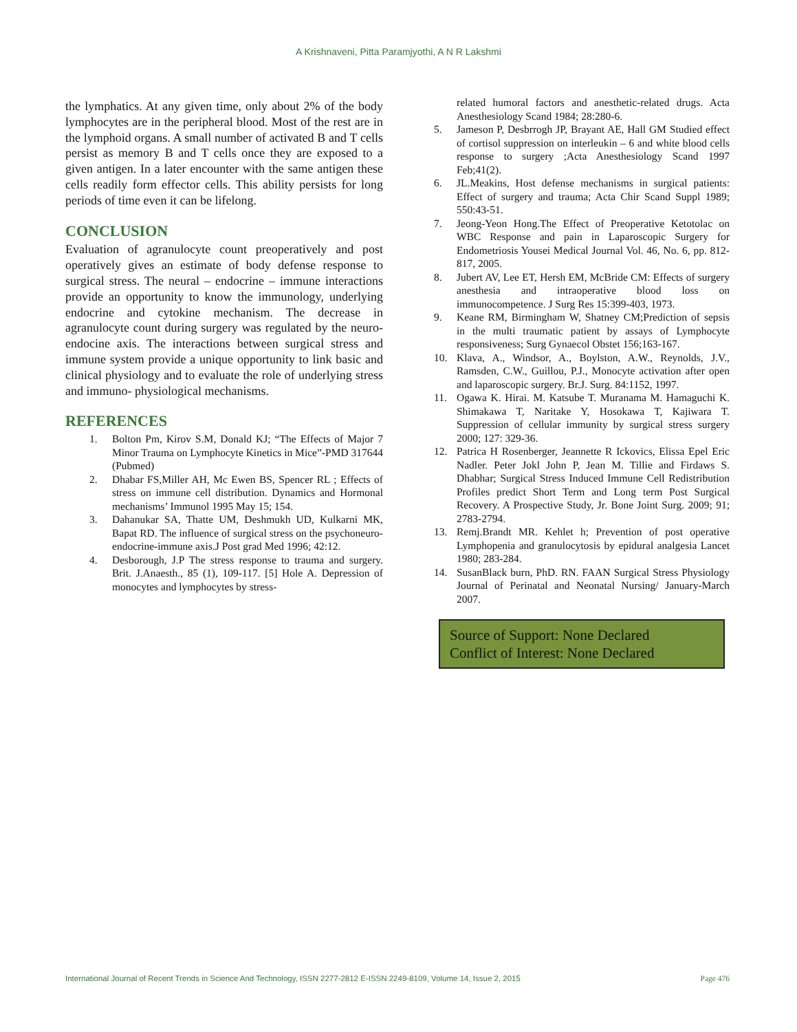A Krishnaveni, Pitta Paramjyothi, A N R Lakshmi
the lymphatics. At any given time, only about 2% of the body lymphocytes are in the peripheral blood. Most of the rest are in the lymphoid organs. A small number of activated B and T cells persist as memory B and T cells once they are exposed to a given antigen. In a later encounter with the same antigen these cells readily form effector cells. This ability persists for long periods of time even it can be lifelong.
CONCLUSION
Evaluation of agranulocyte count preoperatively and post operatively gives an estimate of body defense response to surgical stress. The neural – endocrine – immune interactions provide an opportunity to know the immunology, underlying endocrine and cytokine mechanism. The decrease in agranulocyte count during surgery was regulated by the neuro-endocine axis. The interactions between surgical stress and immune system provide a unique opportunity to link basic and clinical physiology and to evaluate the role of underlying stress and immuno- physiological mechanisms.
REFERENCES
1. Bolton Pm, Kirov S.M, Donald KJ; “The Effects of Major 7 Minor Trauma on Lymphocyte Kinetics in Mice”-PMD 317644 (Pubmed)
2. Dhabar FS,Miller AH, Mc Ewen BS, Spencer RL ; Effects of stress on immune cell distribution. Dynamics and Hormonal mechanisms’ Immunol 1995 May 15; 154.
3. Dahanukar SA, Thatte UM, Deshmukh UD, Kulkarni MK, Bapat RD. The influence of surgical stress on the psychoneuro-endocrine-immune axis.J Post grad Med 1996; 42:12.
4. Desborough, J.P The stress response to trauma and surgery. Brit. J.Anaesth., 85 (1), 109-117. [5] Hole A. Depression of monocytes and lymphocytes by stress-
related humoral factors and anesthetic-related drugs. Acta Anesthesiology Scand 1984; 28:280-6.
5. Jameson P, Desbrrogh JP, Brayant AE, Hall GM Studied effect of cortisol suppression on interleukin – 6 and white blood cells response to surgery ;Acta Anesthesiology Scand 1997 Feb;41(2).
6. JL.Meakins, Host defense mechanisms in surgical patients: Effect of surgery and trauma; Acta Chir Scand Suppl 1989; 550:43-51.
7. Jeong-Yeon Hong.The Effect of Preoperative Ketotolac on WBC Response and pain in Laparoscopic Surgery for Endometriosis Yousei Medical Journal Vol. 46, No. 6, pp. 812-817, 2005.
8. Jubert AV, Lee ET, Hersh EM, McBride CM: Effects of surgery anesthesia and intraoperative blood loss on immunocompetence. J Surg Res 15:399-403, 1973.
9. Keane RM, Birmingham W, Shatney CM;Prediction of sepsis in the multi traumatic patient by assays of Lymphocyte responsiveness; Surg Gynaecol Obstet 156;163-167.
10. Klava, A., Windsor, A., Boylston, A.W., Reynolds, J.V., Ramsden, C.W., Guillou, P.J., Monocyte activation after open and laparoscopic surgery. Br.J. Surg. 84:1152, 1997.
11. Ogawa K. Hirai. M. Katsube T. Muranama M. Hamaguchi K. Shimakawa T, Naritake Y, Hosokawa T, Kajiwara T. Suppression of cellular immunity by surgical stress surgery 2000; 127: 329-36.
12. Patrica H Rosenberger, Jeannette R Ickovics, Elissa Epel Eric Nadler. Peter Jokl John P, Jean M. Tillie and Firdaws S. Dhabhar; Surgical Stress Induced Immune Cell Redistribution Profiles predict Short Term and Long term Post Surgical Recovery. A Prospective Study, Jr. Bone Joint Surg. 2009; 91; 2783-2794.
13. Remj.Brandt MR. Kehlet h; Prevention of post operative Lymphopenia and granulocytosis by epidural analgesia Lancet 1980; 283-284.
14. SusanBlack burn, PhD. RN. FAAN Surgical Stress Physiology Journal of Perinatal and Neonatal Nursing/ January-March 2007.
Source of Support: None Declared
Conflict of Interest: None Declared
International Journal of Recent Trends in Science And Technology, ISSN 2277-2812 E-ISSN 2249-8109, Volume 14, Issue 2, 2015 Page 476